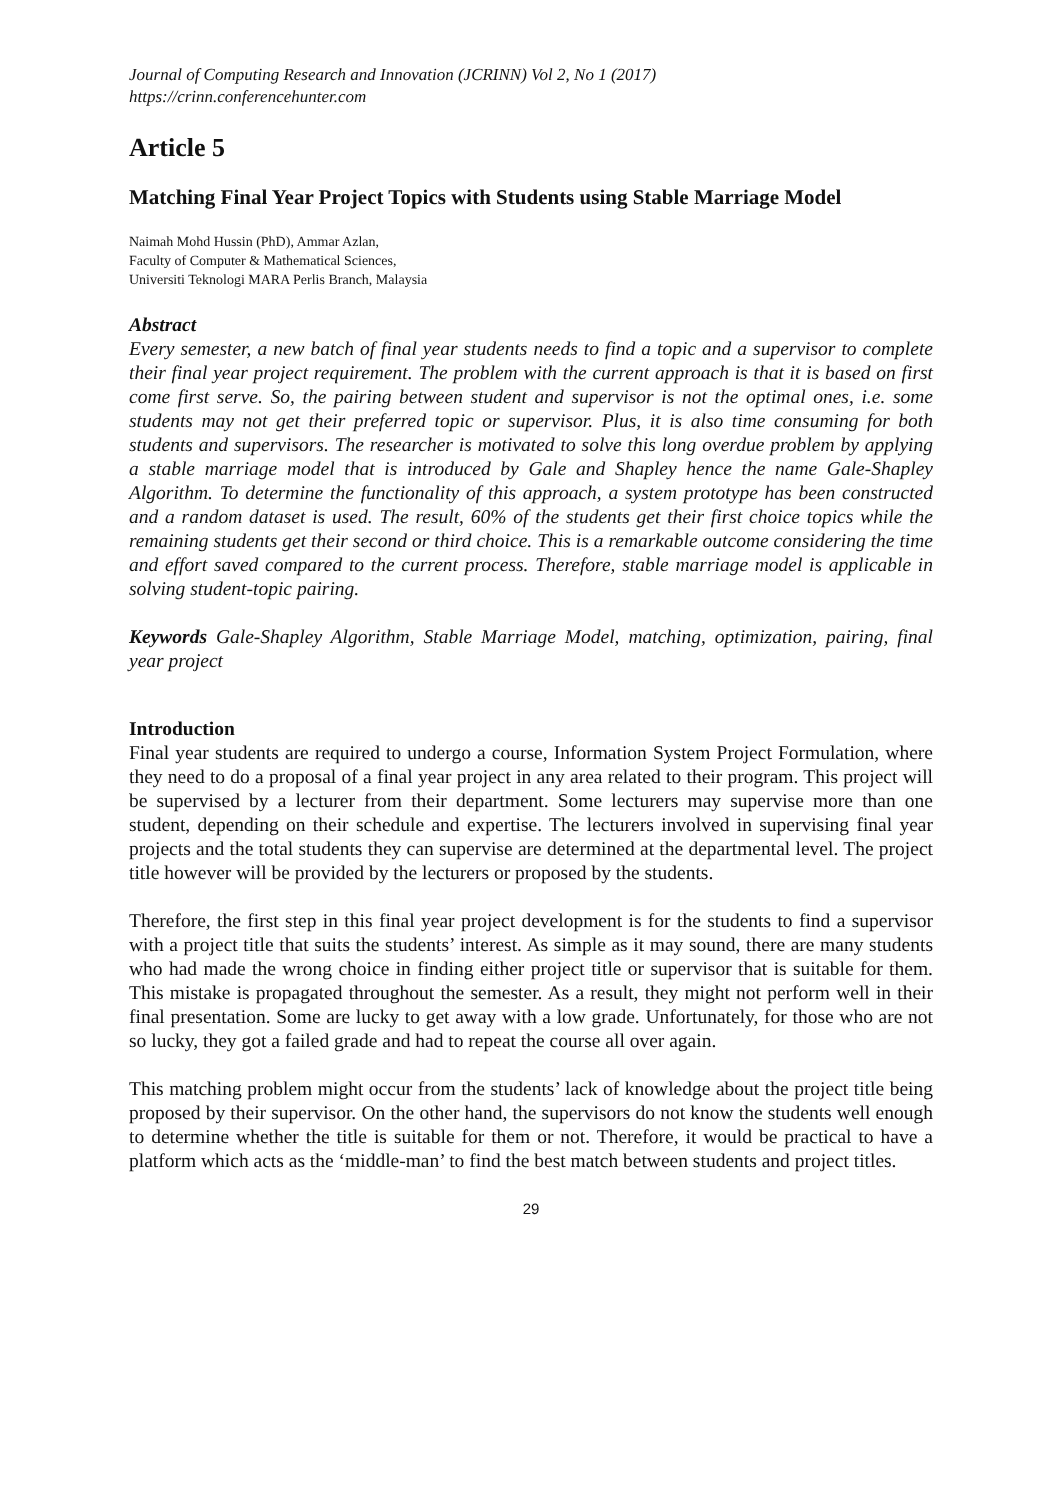Journal of Computing Research and Innovation (JCRINN) Vol 2, No 1 (2017)
https://crinn.conferencehunter.com
Article 5
Matching Final Year Project Topics with Students using Stable Marriage Model
Naimah Mohd Hussin (PhD), Ammar Azlan,
Faculty of Computer & Mathematical Sciences,
Universiti Teknologi MARA Perlis Branch, Malaysia
Abstract
Every semester, a new batch of final year students needs to find a topic and a supervisor to complete their final year project requirement. The problem with the current approach is that it is based on first come first serve. So, the pairing between student and supervisor is not the optimal ones, i.e. some students may not get their preferred topic or supervisor. Plus, it is also time consuming for both students and supervisors. The researcher is motivated to solve this long overdue problem by applying a stable marriage model that is introduced by Gale and Shapley hence the name Gale-Shapley Algorithm. To determine the functionality of this approach, a system prototype has been constructed and a random dataset is used. The result, 60% of the students get their first choice topics while the remaining students get their second or third choice. This is a remarkable outcome considering the time and effort saved compared to the current process. Therefore, stable marriage model is applicable in solving student-topic pairing.
Keywords Gale-Shapley Algorithm, Stable Marriage Model, matching, optimization, pairing, final year project
Introduction
Final year students are required to undergo a course, Information System Project Formulation, where they need to do a proposal of a final year project in any area related to their program. This project will be supervised by a lecturer from their department. Some lecturers may supervise more than one student, depending on their schedule and expertise. The lecturers involved in supervising final year projects and the total students they can supervise are determined at the departmental level. The project title however will be provided by the lecturers or proposed by the students.
Therefore, the first step in this final year project development is for the students to find a supervisor with a project title that suits the students’ interest. As simple as it may sound, there are many students who had made the wrong choice in finding either project title or supervisor that is suitable for them. This mistake is propagated throughout the semester. As a result, they might not perform well in their final presentation. Some are lucky to get away with a low grade. Unfortunately, for those who are not so lucky, they got a failed grade and had to repeat the course all over again.
This matching problem might occur from the students’ lack of knowledge about the project title being proposed by their supervisor. On the other hand, the supervisors do not know the students well enough to determine whether the title is suitable for them or not. Therefore, it would be practical to have a platform which acts as the ‘middle-man’ to find the best match between students and project titles.
29